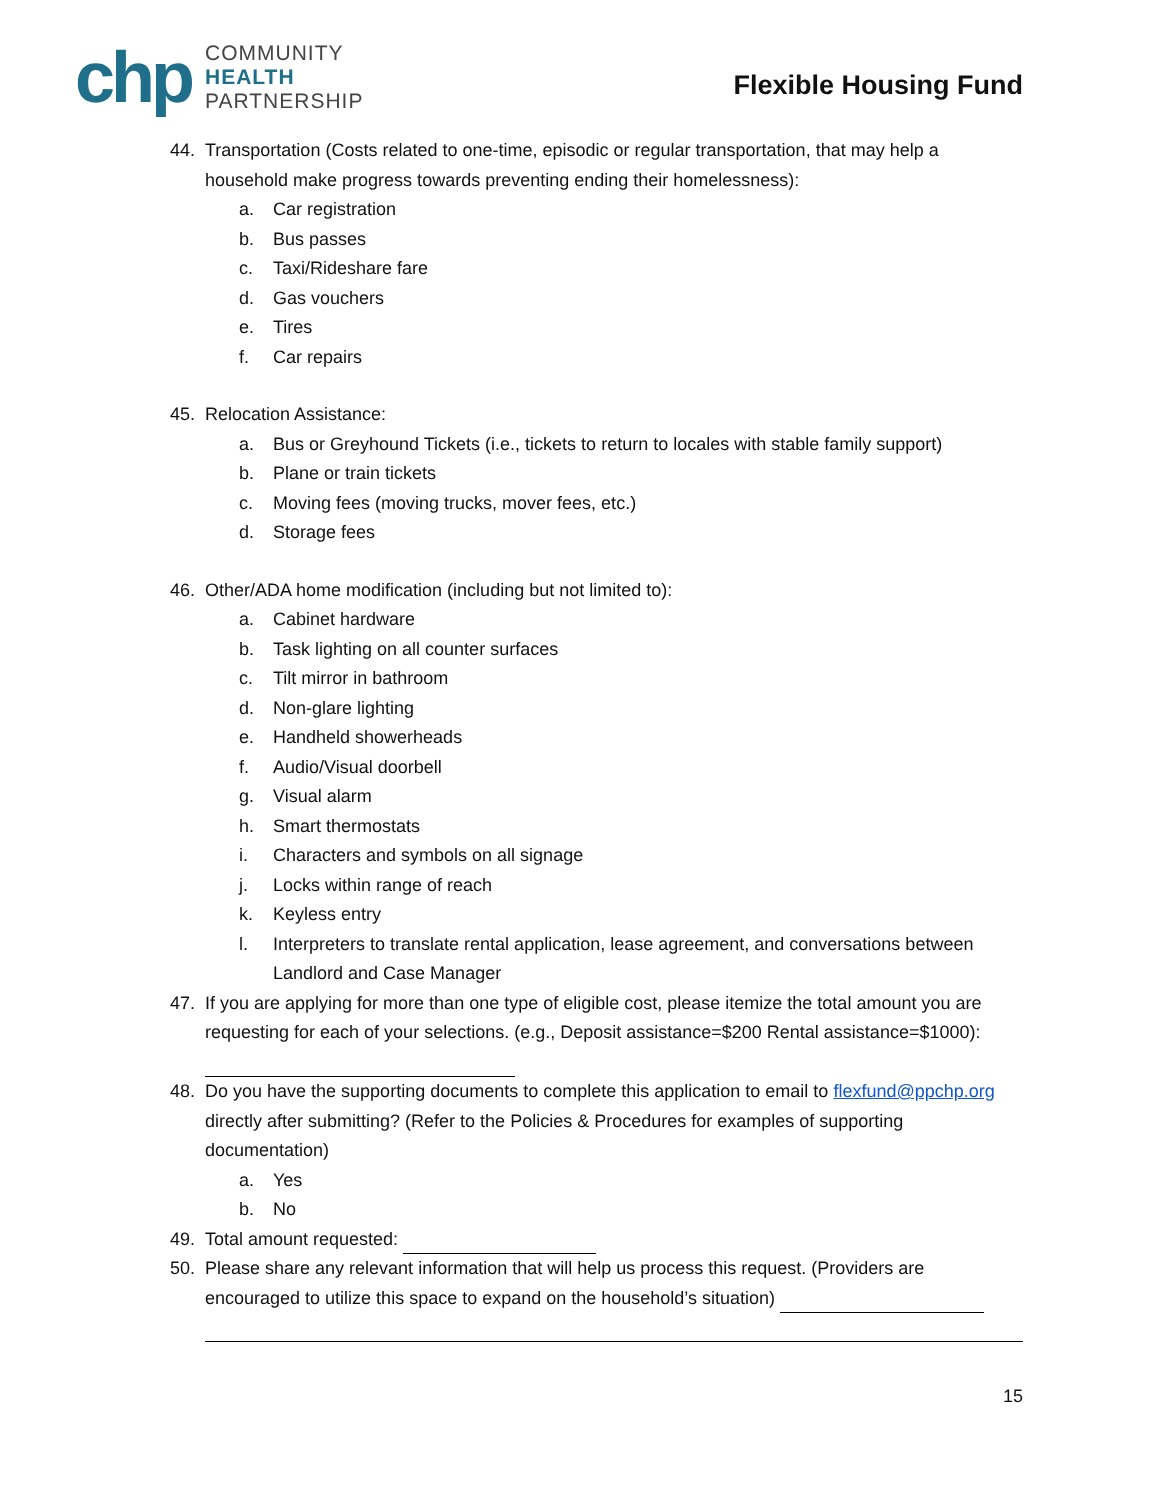chp
COMMUNITY
HEALTH
PARTNERSHIP
Flexible Housing Fund
44. Transportation (Costs related to one-time, episodic or regular transportation, that may help a household make progress towards preventing ending their homelessness):
a. Car registration
b. Bus passes
c. Taxi/Rideshare fare
d. Gas vouchers
e. Tires
f. Car repairs
45. Relocation Assistance:
a. Bus or Greyhound Tickets (i.e., tickets to return to locales with stable family support)
b. Plane or train tickets
c. Moving fees (moving trucks, mover fees, etc.)
d. Storage fees
46. Other/ADA home modification (including but not limited to):
a. Cabinet hardware
b. Task lighting on all counter surfaces
c. Tilt mirror in bathroom
d. Non-glare lighting
e. Handheld showerheads
f. Audio/Visual doorbell
g. Visual alarm
h. Smart thermostats
i. Characters and symbols on all signage
j. Locks within range of reach
k. Keyless entry
l. Interpreters to translate rental application, lease agreement, and conversations between Landlord and Case Manager
47. If you are applying for more than one type of eligible cost, please itemize the total amount you are requesting for each of your selections. (e.g., Deposit assistance=$200 Rental assistance=$1000):
48. Do you have the supporting documents to complete this application to email to flexfund@ppchp.org directly after submitting? (Refer to the Policies & Procedures for examples of supporting documentation)
a. Yes
b. No
49. Total amount requested:
50. Please share any relevant information that will help us process this request. (Providers are encouraged to utilize this space to expand on the household’s situation)
15